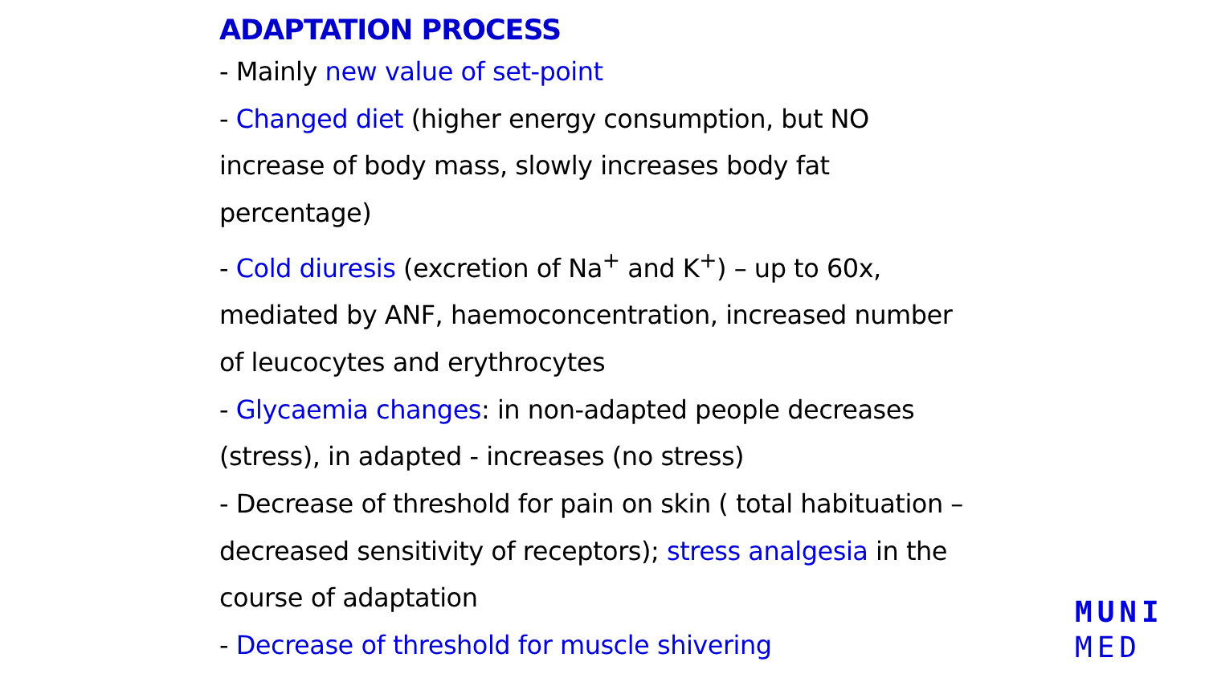ADAPTATION PROCESS
- Mainly new value of set-point
- Changed diet (higher energy consumption, but NO increase of body mass, slowly increases body fat percentage)
- Cold diuresis (excretion of Na<sup>+</sup> and K<sup>+</sup>) – up to 60x, mediated by ANF, haemoconcentration, increased number of leucocytes and erythrocytes
- Glycaemia changes: in non-adapted people decreases (stress), in adapted - increases (no stress)
- Decrease of threshold for pain on skin ( total habituation – decreased sensitivity of receptors); stress analgesia in the course of adaptation
- Decrease of threshold for muscle shivering
MUNI
MED